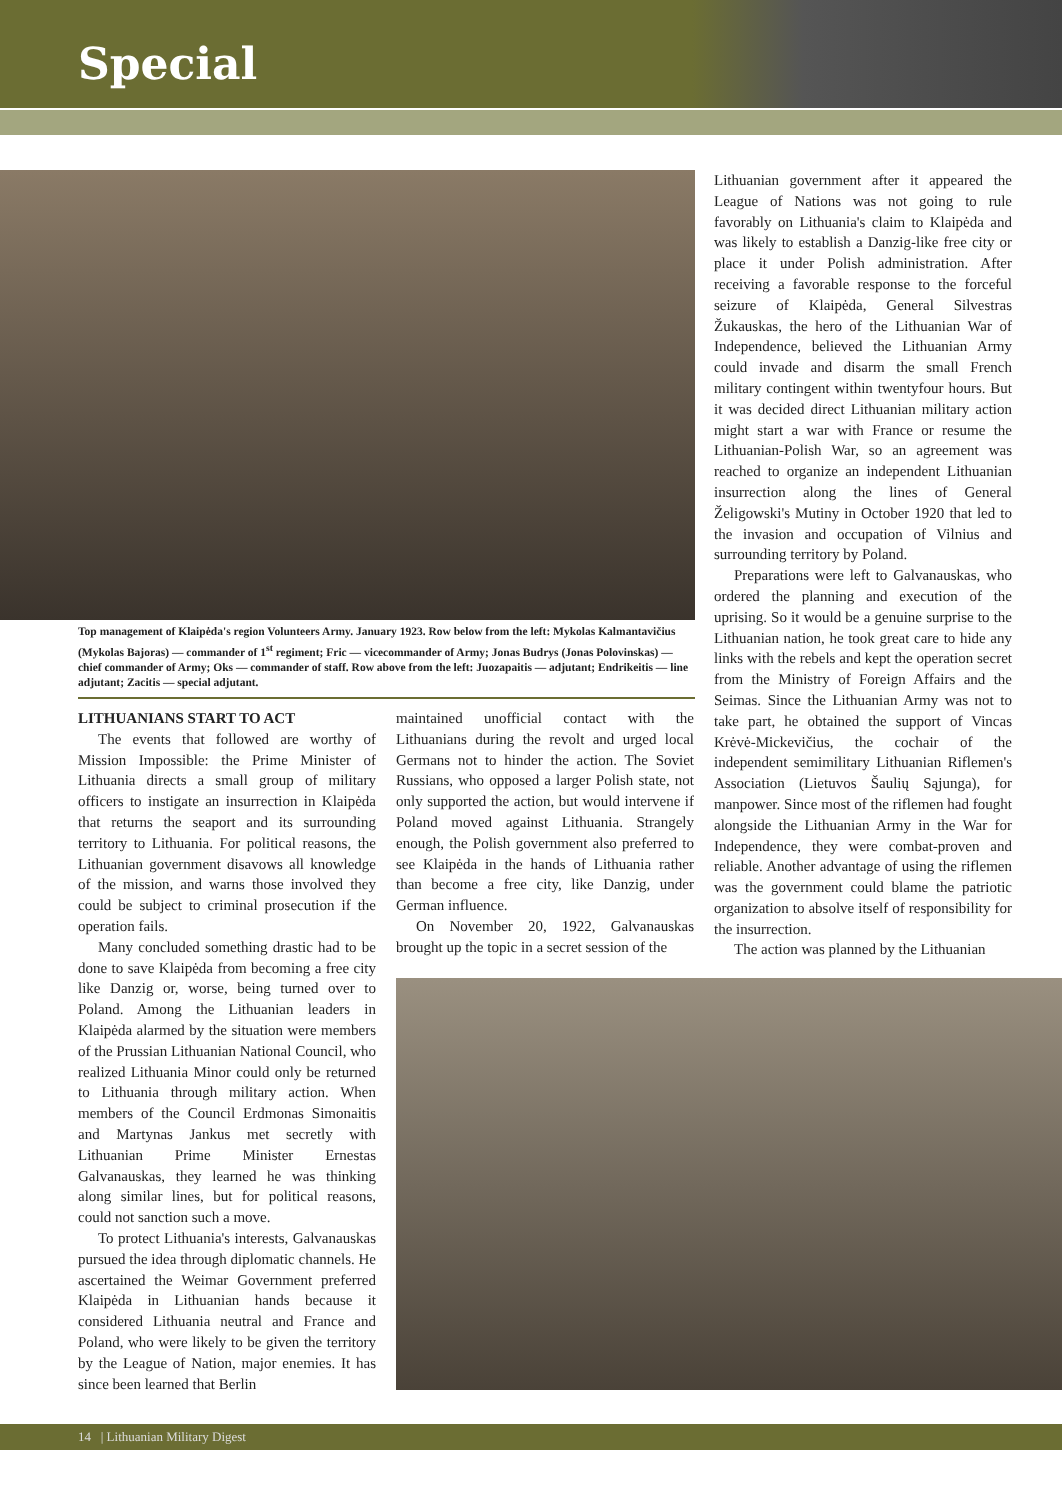Special
Top management of Klaipėda's region Volunteers Army. January 1923. Row below from the left: Mykolas Kalmantavičius (Mykolas Bajoras) — commander of 1<sup>st</sup> regiment; Fric — vicecommander of Army; Jonas Budrys (Jonas Polovinskas) — chief commander of Army; Oks — commander of staff. Row above from the left: Juozapaitis — adjutant; Endrikeitis — line adjutant; Zacitis — special adjutant.
LITHUANIANS START TO ACT
The events that followed are worthy of Mission Impossible: the Prime Minister of Lithuania directs a small group of military officers to instigate an insurrection in Klaipėda that returns the seaport and its surrounding territory to Lithuania. For political reasons, the Lithuanian government disavows all knowledge of the mission, and warns those involved they could be subject to criminal prosecution if the operation fails.
Many concluded something drastic had to be done to save Klaipėda from becoming a free city like Danzig or, worse, being turned over to Poland. Among the Lithuanian leaders in Klaipėda alarmed by the situation were members of the Prussian Lithuanian National Council, who realized Lithuania Minor could only be returned to Lithuania through military action. When members of the Council Erdmonas Simonaitis and Martynas Jankus met secretly with Lithuanian Prime Minister Ernestas Galvanauskas, they learned he was thinking along similar lines, but for political reasons, could not sanction such a move.
To protect Lithuania's interests, Galvanauskas pursued the idea through diplomatic channels. He ascertained the Weimar Government preferred Klaipėda in Lithuanian hands because it considered Lithuania neutral and France and Poland, who were likely to be given the territory by the League of Nation, major enemies. It has since been learned that Berlin
maintained unofficial contact with the Lithuanians during the revolt and urged local Germans not to hinder the action. The Soviet Russians, who opposed a larger Polish state, not only supported the action, but would intervene if Poland moved against Lithuania. Strangely enough, the Polish government also preferred to see Klaipėda in the hands of Lithuania rather than become a free city, like Danzig, under German influence.
On November 20, 1922, Galvanauskas brought up the topic in a secret session of the
Lithuanian government after it appeared the League of Nations was not going to rule favorably on Lithuania's claim to Klaipėda and was likely to establish a Danzig-like free city or place it under Polish administration. After receiving a favorable response to the forceful seizure of Klaipėda, General Silvestras Žukauskas, the hero of the Lithuanian War of Independence, believed the Lithuanian Army could invade and disarm the small French military contingent within twentyfour hours. But it was decided direct Lithuanian military action might start a war with France or resume the Lithuanian-Polish War, so an agreement was reached to organize an independent Lithuanian insurrection along the lines of General Želigowski's Mutiny in October 1920 that led to the invasion and occupation of Vilnius and surrounding territory by Poland.
Preparations were left to Galvanauskas, who ordered the planning and execution of the uprising. So it would be a genuine surprise to the Lithuanian nation, he took great care to hide any links with the rebels and kept the operation secret from the Ministry of Foreign Affairs and the Seimas. Since the Lithuanian Army was not to take part, he obtained the support of Vincas Krėvė-Mickevičius, the cochair of the independent semimilitary Lithuanian Riflemen's Association (Lietuvos Šaulių Sąjunga), for manpower. Since most of the riflemen had fought alongside the Lithuanian Army in the War for Independence, they were combat-proven and reliable. Another advantage of using the riflemen was the government could blame the patriotic organization to absolve itself of responsibility for the insurrection.
The action was planned by the Lithuanian
14 | Lithuanian Military Digest